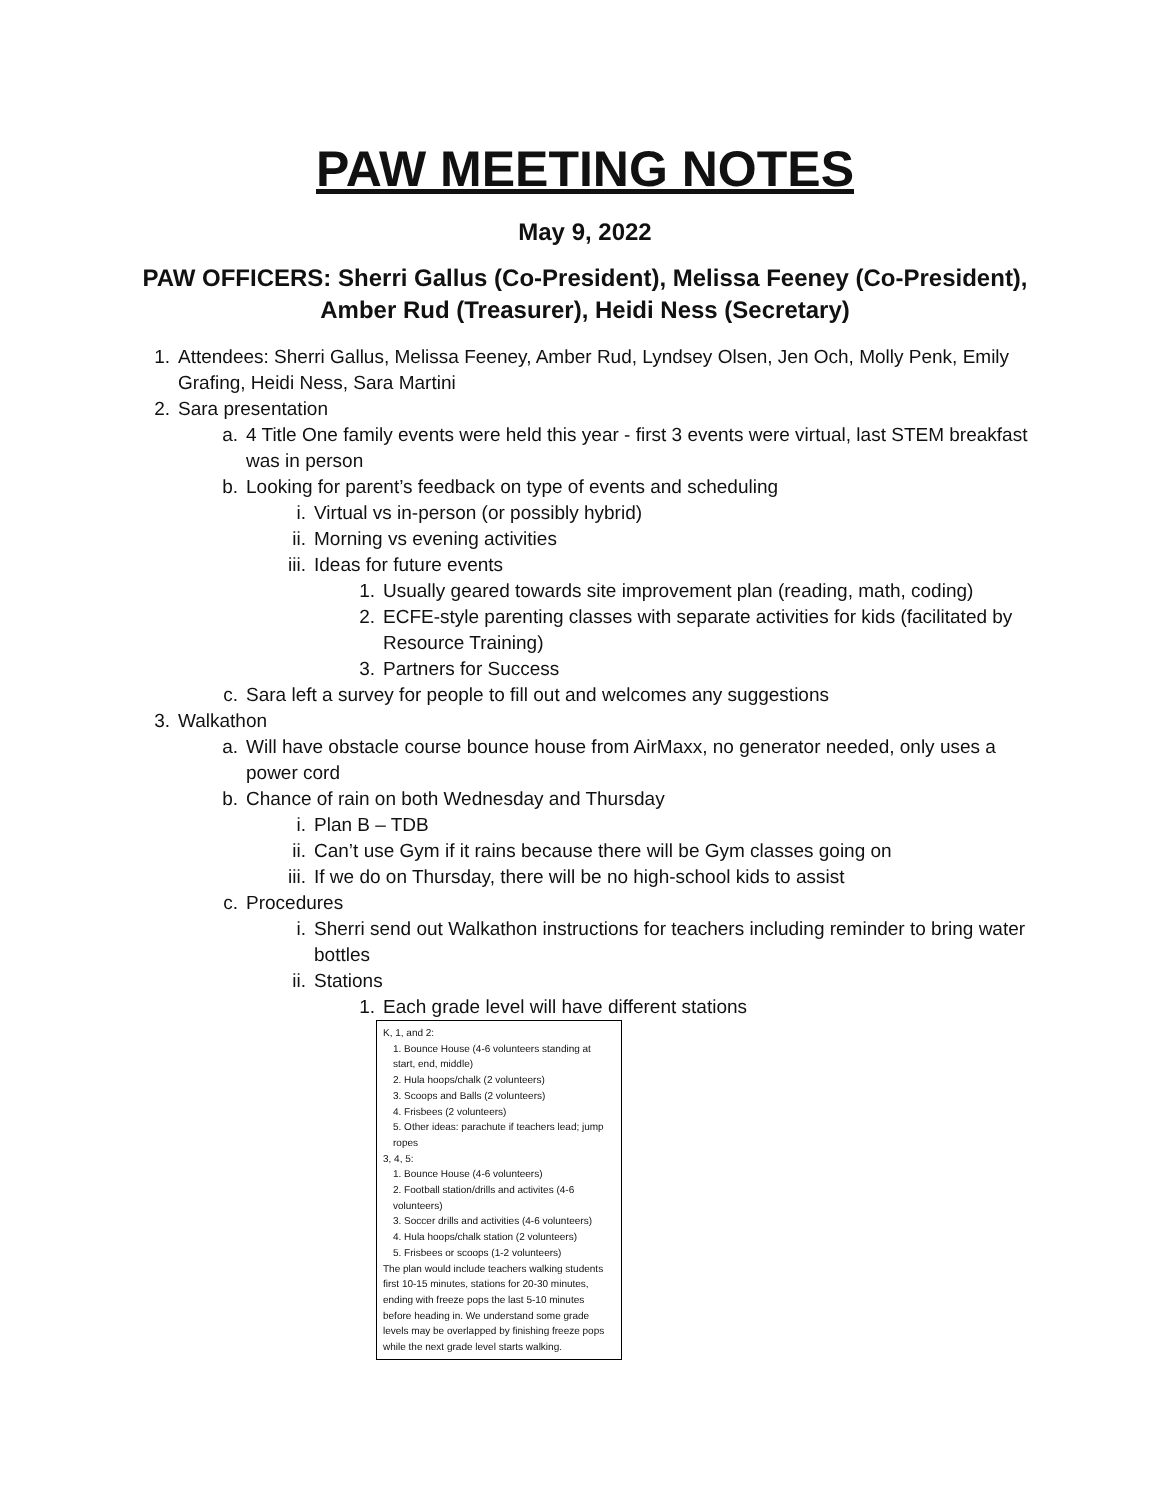PAW MEETING NOTES
May 9, 2022
PAW OFFICERS: Sherri Gallus (Co-President), Melissa Feeney (Co-President), Amber Rud (Treasurer), Heidi Ness (Secretary)
1. Attendees: Sherri Gallus, Melissa Feeney, Amber Rud, Lyndsey Olsen, Jen Och, Molly Penk, Emily Grafing, Heidi Ness, Sara Martini
2. Sara presentation
a. 4 Title One family events were held this year - first 3 events were virtual, last STEM breakfast was in person
b. Looking for parent’s feedback on type of events and scheduling
i. Virtual vs in-person (or possibly hybrid)
ii. Morning vs evening activities
iii. Ideas for future events
1. Usually geared towards site improvement plan (reading, math, coding)
2. ECFE-style parenting classes with separate activities for kids (facilitated by Resource Training)
3. Partners for Success
c. Sara left a survey for people to fill out and welcomes any suggestions
3. Walkathon
a. Will have obstacle course bounce house from AirMaxx, no generator needed, only uses a power cord
b. Chance of rain on both Wednesday and Thursday
i. Plan B – TDB
ii. Can’t use Gym if it rains because there will be Gym classes going on
iii. If we do on Thursday, there will be no high-school kids to assist
c. Procedures
i. Sherri send out Walkathon instructions for teachers including reminder to bring water bottles
ii. Stations
1. Each grade level will have different stations
K, 1, and 2:
1. Bounce House (4-6 volunteers standing at start, end, middle)
2. Hula hoops/chalk (2 volunteers)
3. Scoops and Balls (2 volunteers)
4. Frisbees (2 volunteers)
5. Other ideas: parachute if teachers lead; jump ropes
3, 4, 5:
1. Bounce House (4-6 volunteers)
2. Football station/drills and activites (4-6 volunteers)
3. Soccer drills and activities (4-6 volunteers)
4. Hula hoops/chalk station (2 volunteers)
5. Frisbees or scoops (1-2 volunteers)
The plan would include teachers walking students first 10-15 minutes, stations for 20-30 minutes, ending with freeze pops the last 5-10 minutes before heading in. We understand some grade levels may be overlapped by finishing freeze pops while the next grade level starts walking.